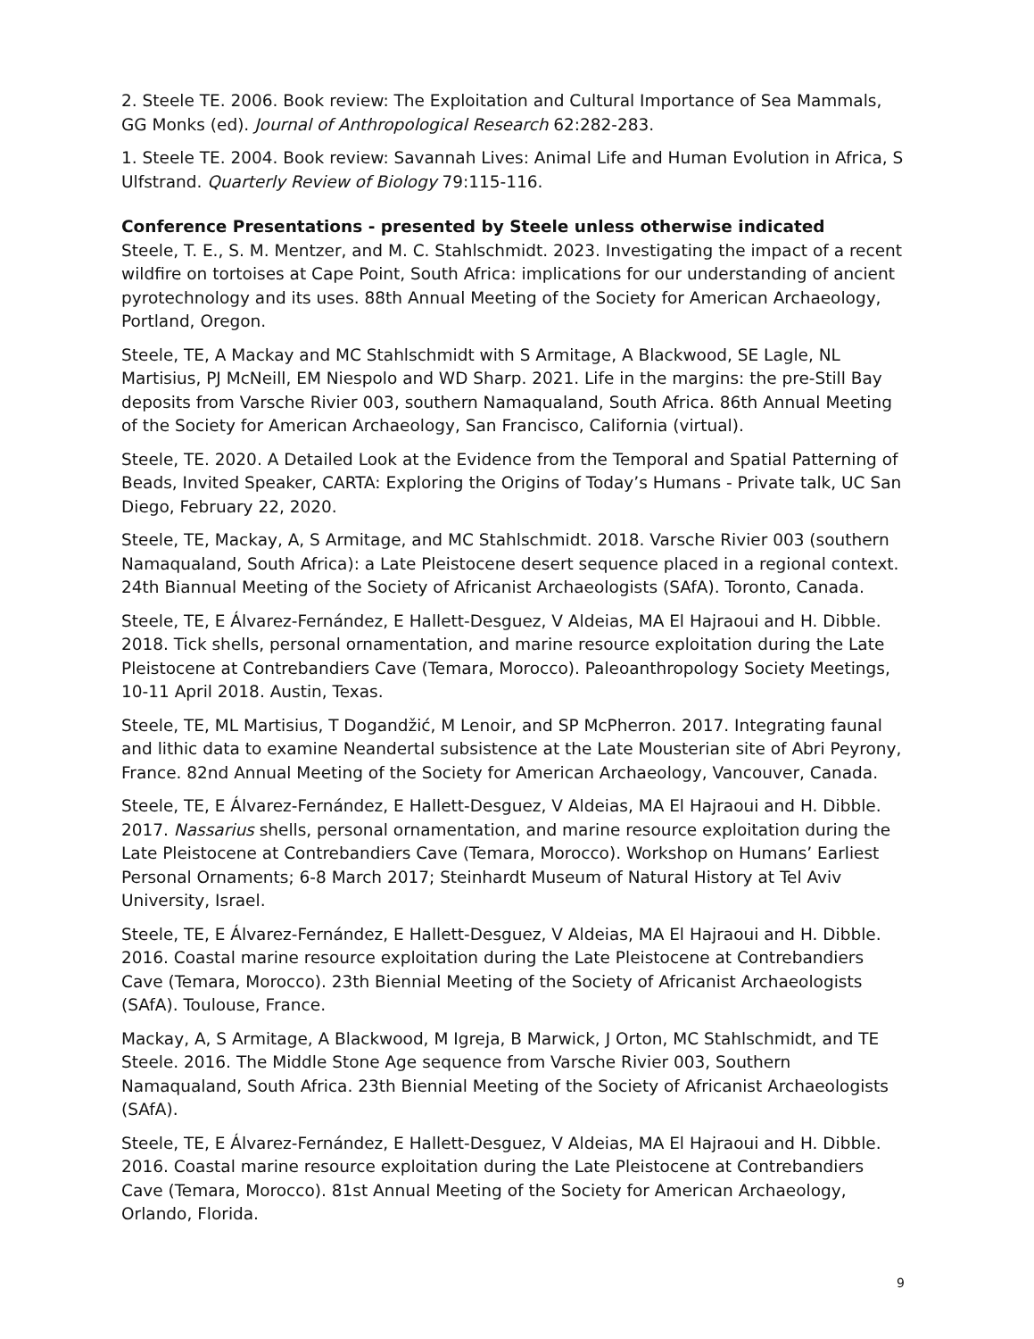2. Steele TE. 2006. Book review: The Exploitation and Cultural Importance of Sea Mammals, GG Monks (ed). Journal of Anthropological Research 62:282-283.
1. Steele TE. 2004. Book review: Savannah Lives: Animal Life and Human Evolution in Africa, S Ulfstrand. Quarterly Review of Biology 79:115-116.
Conference Presentations - presented by Steele unless otherwise indicated
Steele, T. E., S. M. Mentzer, and M. C. Stahlschmidt. 2023. Investigating the impact of a recent wildfire on tortoises at Cape Point, South Africa: implications for our understanding of ancient pyrotechnology and its uses. 88th Annual Meeting of the Society for American Archaeology, Portland, Oregon.
Steele, TE, A Mackay and MC Stahlschmidt with S Armitage, A Blackwood, SE Lagle, NL Martisius, PJ McNeill, EM Niespolo and WD Sharp. 2021. Life in the margins: the pre-Still Bay deposits from Varsche Rivier 003, southern Namaqualand, South Africa. 86th Annual Meeting of the Society for American Archaeology, San Francisco, California (virtual).
Steele, TE. 2020. A Detailed Look at the Evidence from the Temporal and Spatial Patterning of Beads, Invited Speaker, CARTA: Exploring the Origins of Today’s Humans - Private talk, UC San Diego, February 22, 2020.
Steele, TE, Mackay, A, S Armitage, and MC Stahlschmidt. 2018. Varsche Rivier 003 (southern Namaqualand, South Africa): a Late Pleistocene desert sequence placed in a regional context. 24th Biannual Meeting of the Society of Africanist Archaeologists (SAfA). Toronto, Canada.
Steele, TE, E Álvarez-Fernández, E Hallett-Desguez, V Aldeias, MA El Hajraoui and H. Dibble. 2018. Tick shells, personal ornamentation, and marine resource exploitation during the Late Pleistocene at Contrebandiers Cave (Temara, Morocco). Paleoanthropology Society Meetings, 10-11 April 2018. Austin, Texas.
Steele, TE, ML Martisius, T Dogandžić, M Lenoir, and SP McPherron. 2017. Integrating faunal and lithic data to examine Neandertal subsistence at the Late Mousterian site of Abri Peyrony, France. 82nd Annual Meeting of the Society for American Archaeology, Vancouver, Canada.
Steele, TE, E Álvarez-Fernández, E Hallett-Desguez, V Aldeias, MA El Hajraoui and H. Dibble. 2017. Nassarius shells, personal ornamentation, and marine resource exploitation during the Late Pleistocene at Contrebandiers Cave (Temara, Morocco). Workshop on Humans’ Earliest Personal Ornaments; 6-8 March 2017; Steinhardt Museum of Natural History at Tel Aviv University, Israel.
Steele, TE, E Álvarez-Fernández, E Hallett-Desguez, V Aldeias, MA El Hajraoui and H. Dibble. 2016. Coastal marine resource exploitation during the Late Pleistocene at Contrebandiers Cave (Temara, Morocco). 23th Biennial Meeting of the Society of Africanist Archaeologists (SAfA). Toulouse, France.
Mackay, A, S Armitage, A Blackwood, M Igreja, B Marwick, J Orton, MC Stahlschmidt, and TE Steele. 2016. The Middle Stone Age sequence from Varsche Rivier 003, Southern Namaqualand, South Africa. 23th Biennial Meeting of the Society of Africanist Archaeologists (SAfA).
Steele, TE, E Álvarez-Fernández, E Hallett-Desguez, V Aldeias, MA El Hajraoui and H. Dibble. 2016. Coastal marine resource exploitation during the Late Pleistocene at Contrebandiers Cave (Temara, Morocco). 81st Annual Meeting of the Society for American Archaeology, Orlando, Florida.
9